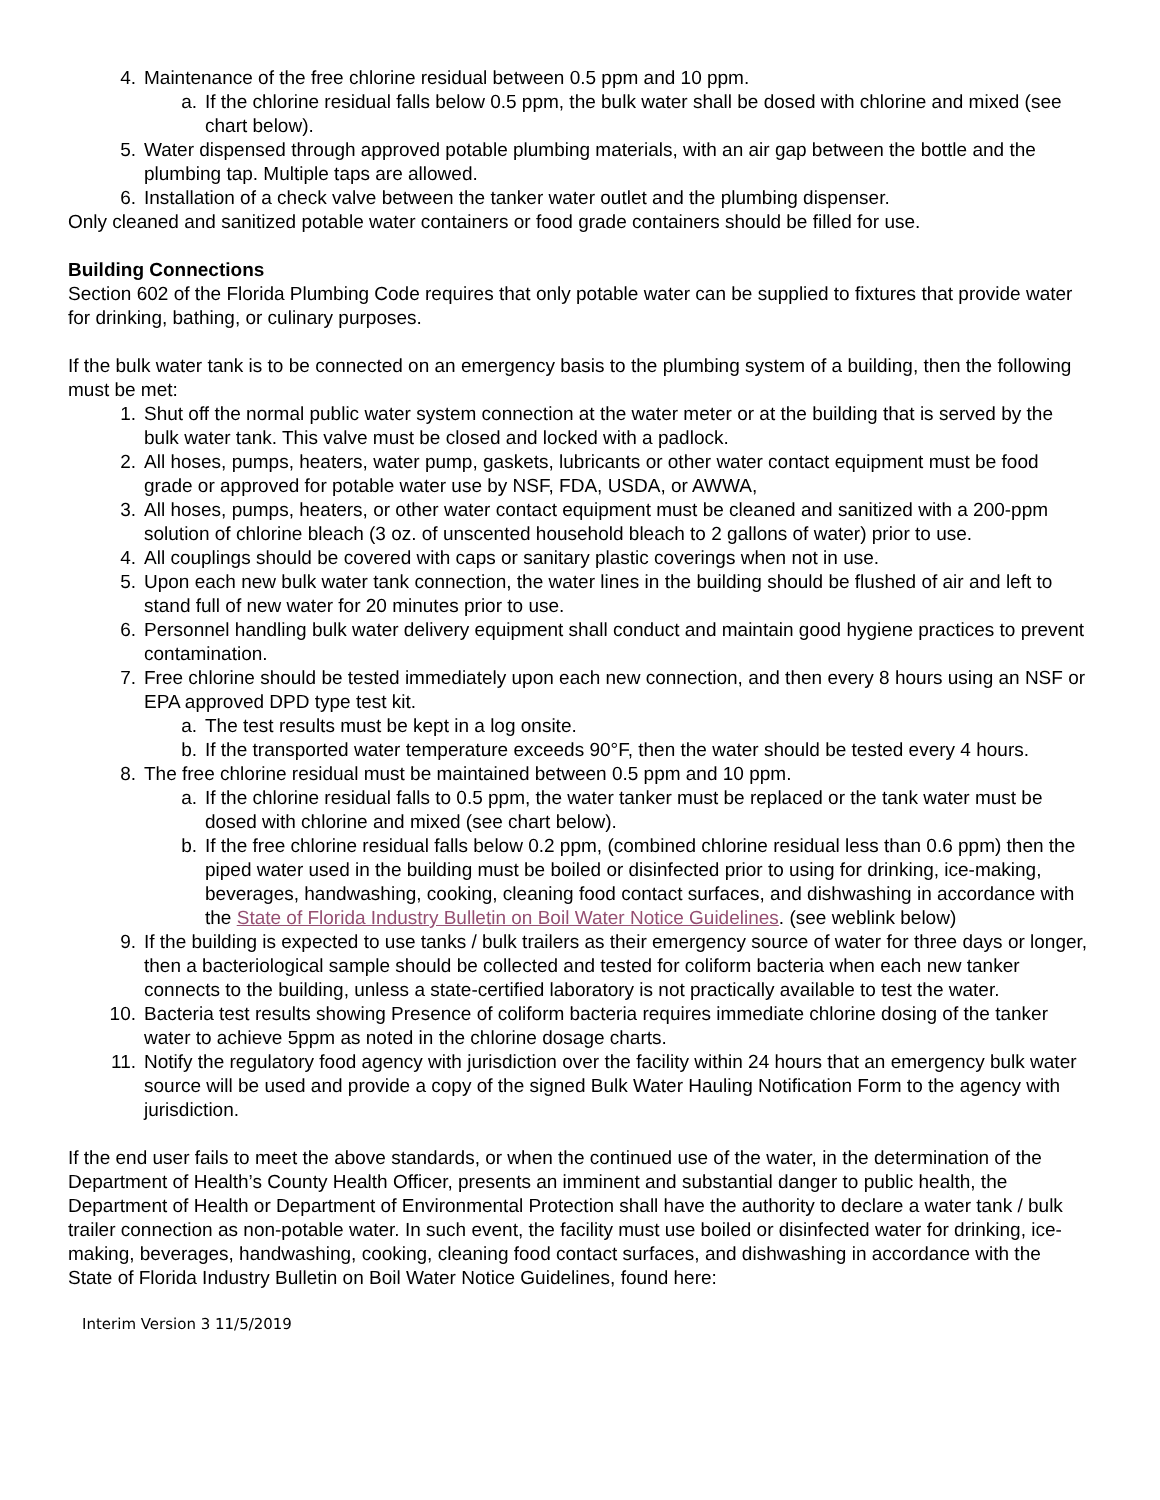4. Maintenance of the free chlorine residual between 0.5 ppm and 10 ppm.
a. If the chlorine residual falls below 0.5 ppm, the bulk water shall be dosed with chlorine and mixed (see chart below).
5. Water dispensed through approved potable plumbing materials, with an air gap between the bottle and the plumbing tap. Multiple taps are allowed.
6. Installation of a check valve between the tanker water outlet and the plumbing dispenser.
Only cleaned and sanitized potable water containers or food grade containers should be filled for use.
Building Connections
Section 602 of the Florida Plumbing Code requires that only potable water can be supplied to fixtures that provide water for drinking, bathing, or culinary purposes.
If the bulk water tank is to be connected on an emergency basis to the plumbing system of a building, then the following must be met:
1. Shut off the normal public water system connection at the water meter or at the building that is served by the bulk water tank. This valve must be closed and locked with a padlock.
2. All hoses, pumps, heaters, water pump, gaskets, lubricants or other water contact equipment must be food grade or approved for potable water use by NSF, FDA, USDA, or AWWA,
3. All hoses, pumps, heaters, or other water contact equipment must be cleaned and sanitized with a 200-ppm solution of chlorine bleach (3 oz. of unscented household bleach to 2 gallons of water) prior to use.
4. All couplings should be covered with caps or sanitary plastic coverings when not in use.
5. Upon each new bulk water tank connection, the water lines in the building should be flushed of air and left to stand full of new water for 20 minutes prior to use.
6. Personnel handling bulk water delivery equipment shall conduct and maintain good hygiene practices to prevent contamination.
7. Free chlorine should be tested immediately upon each new connection, and then every 8 hours using an NSF or EPA approved DPD type test kit.
a. The test results must be kept in a log onsite.
b. If the transported water temperature exceeds 90°F, then the water should be tested every 4 hours.
8. The free chlorine residual must be maintained between 0.5 ppm and 10 ppm.
a. If the chlorine residual falls to 0.5 ppm, the water tanker must be replaced or the tank water must be dosed with chlorine and mixed (see chart below).
b. If the free chlorine residual falls below 0.2 ppm, (combined chlorine residual less than 0.6 ppm) then the piped water used in the building must be boiled or disinfected prior to using for drinking, ice-making, beverages, handwashing, cooking, cleaning food contact surfaces, and dishwashing in accordance with the State of Florida Industry Bulletin on Boil Water Notice Guidelines. (see weblink below)
9. If the building is expected to use tanks / bulk trailers as their emergency source of water for three days or longer, then a bacteriological sample should be collected and tested for coliform bacteria when each new tanker connects to the building, unless a state-certified laboratory is not practically available to test the water.
10. Bacteria test results showing Presence of coliform bacteria requires immediate chlorine dosing of the tanker water to achieve 5ppm as noted in the chlorine dosage charts.
11. Notify the regulatory food agency with jurisdiction over the facility within 24 hours that an emergency bulk water source will be used and provide a copy of the signed Bulk Water Hauling Notification Form to the agency with jurisdiction.
If the end user fails to meet the above standards, or when the continued use of the water, in the determination of the Department of Health’s County Health Officer, presents an imminent and substantial danger to public health, the Department of Health or Department of Environmental Protection shall have the authority to declare a water tank / bulk trailer connection as non-potable water. In such event, the facility must use boiled or disinfected water for drinking, ice-making, beverages, handwashing, cooking, cleaning food contact surfaces, and dishwashing in accordance with the State of Florida Industry Bulletin on Boil Water Notice Guidelines, found here:
Interim Version 3 11/5/2019